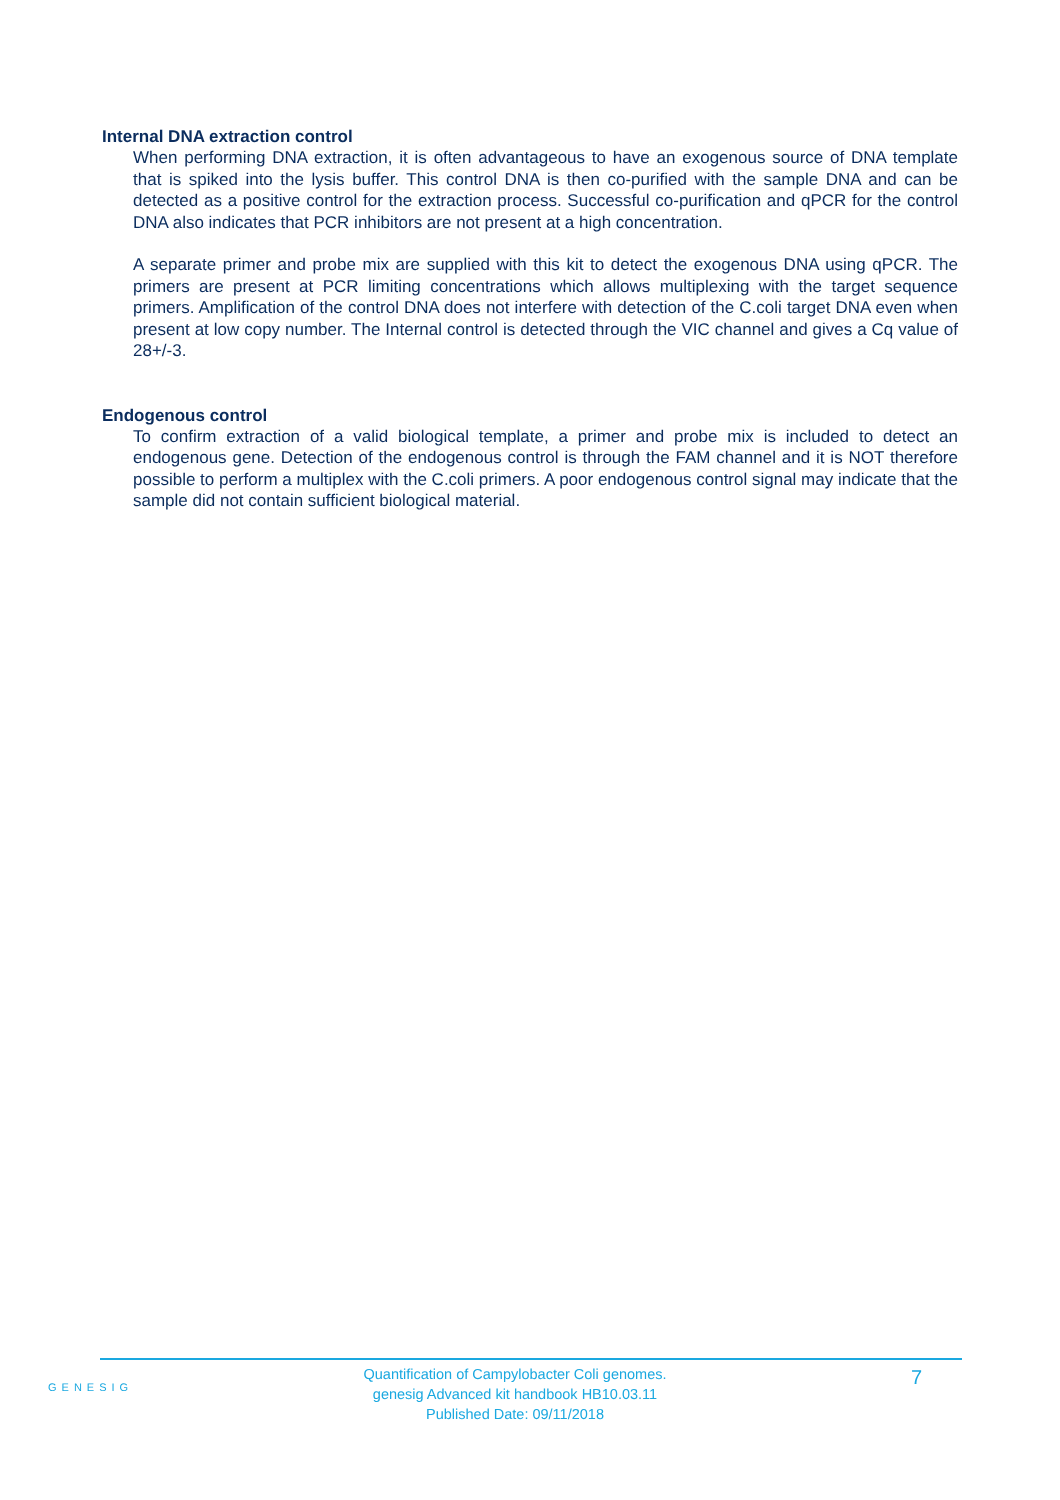Internal DNA extraction control
When performing DNA extraction, it is often advantageous to have an exogenous source of DNA template that is spiked into the lysis buffer. This control DNA is then co-purified with the sample DNA and can be detected as a positive control for the extraction process. Successful co-purification and qPCR for the control DNA also indicates that PCR inhibitors are not present at a high concentration.
A separate primer and probe mix are supplied with this kit to detect the exogenous DNA using qPCR. The primers are present at PCR limiting concentrations which allows multiplexing with the target sequence primers. Amplification of the control DNA does not interfere with detection of the C.coli target DNA even when present at low copy number. The Internal control is detected through the VIC channel and gives a Cq value of 28+/-3.
Endogenous control
To confirm extraction of a valid biological template, a primer and probe mix is included to detect an endogenous gene. Detection of the endogenous control is through the FAM channel and it is NOT therefore possible to perform a multiplex with the C.coli primers. A poor endogenous control signal may indicate that the sample did not contain sufficient biological material.
GENESIG
Quantification of Campylobacter Coli genomes.
genesig Advanced kit handbook HB10.03.11
Published Date: 09/11/2018
7